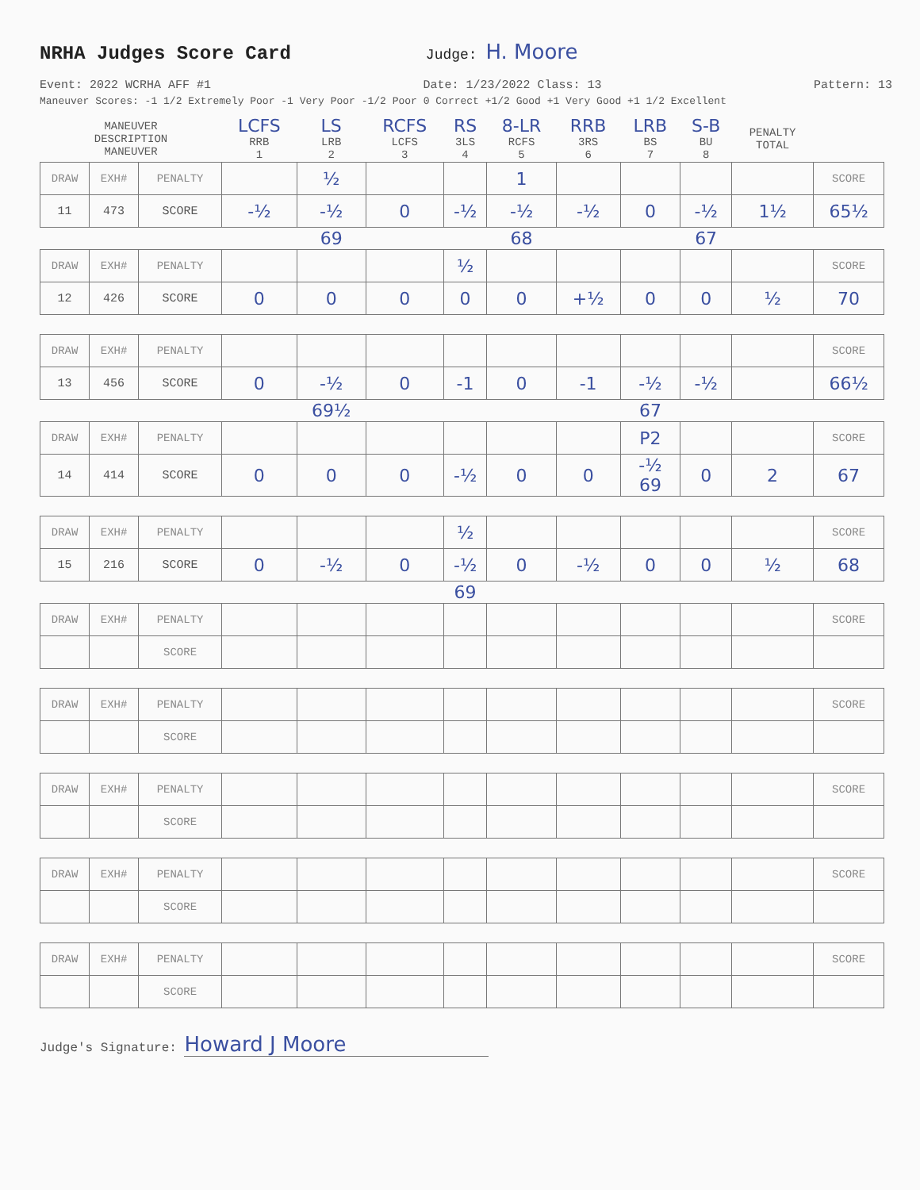NRHA Judges Score Card
Judge: H. Moore
Event: 2022 WCRHA AFF #1 Date: 1/23/2022 Class: 13 Pattern: 13
Maneuver Scores: -1 1/2 Extremely Poor -1 Very Poor -1/2 Poor 0 Correct +1/2 Good +1 Very Good +1 1/2 Excellent
| MANEUVER DESCRIPTION MANEUVER | | | LCFS RRB 1 | LS LRB 2 | RCFS LCFS 3 | RS 3LS 4 | 8-LR RCFS 5 | RRB 3RS 6 | LRB BS 7 | S-B BU 8 | PENALTY TOTAL | |
| DRAW | EXH# | PENALTY | | ½ | | | 1 | | | | | SCORE |
| 11 | 473 | SCORE | -½ | -½ | 0 | -½ | -½ | -½ | 0 | -½ | 1½ | 65½ |
| | | | | 69 | | | 68 | | | 67 | | |
| DRAW | EXH# | PENALTY | | | | ½ | | | | | | SCORE |
| 12 | 426 | SCORE | 0 | 0 | 0 | 0 | 0 | +½ | 0 | 0 | ½ | 70 |
| DRAW | EXH# | PENALTY | | | | | | | | | | SCORE |
| 13 | 456 | SCORE | 0 | -½ | 0 | -1 | 0 | -1 | -½ | -½ | | 66½ |
| | | | | 69½ | | | | | 67 | | | |
| DRAW | EXH# | PENALTY | | | | | | | P2 | | | SCORE |
| 14 | 414 | SCORE | 0 | 0 | 0 | -½ | 0 | 0 | -½ 69 | 0 | 2 | 67 |
| DRAW | EXH# | PENALTY | | | | ½ | | | | | | SCORE |
| 15 | 216 | SCORE | 0 | -½ | 0 | -½ | 0 | -½ | 0 | 0 | ½ | 68 |
| | | | | | | 69 | | | | | | |
| DRAW | EXH# | PENALTY | | | | | | | | | | SCORE |
| | | SCORE | | | | | | | | | | |
| DRAW | EXH# | PENALTY | | | | | | | | | | SCORE |
| | | SCORE | | | | | | | | | | |
| DRAW | EXH# | PENALTY | | | | | | | | | | SCORE |
| | | SCORE | | | | | | | | | | |
| DRAW | EXH# | PENALTY | | | | | | | | | | SCORE |
| | | SCORE | | | | | | | | | | |
| DRAW | EXH# | PENALTY | | | | | | | | | | SCORE |
| | | SCORE | | | | | | | | | | |
Judge's Signature: Howard J Moore